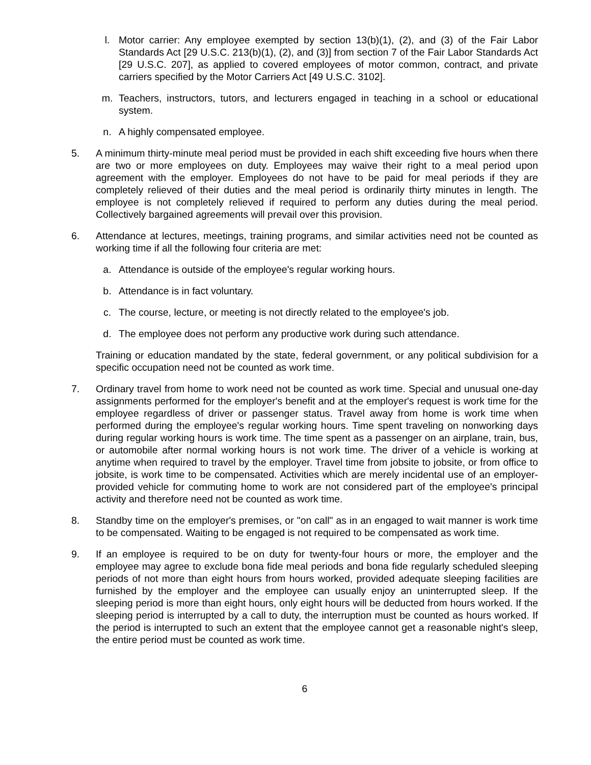l. Motor carrier: Any employee exempted by section 13(b)(1), (2), and (3) of the Fair Labor Standards Act [29 U.S.C. 213(b)(1), (2), and (3)] from section 7 of the Fair Labor Standards Act [29 U.S.C. 207], as applied to covered employees of motor common, contract, and private carriers specified by the Motor Carriers Act [49 U.S.C. 3102].
m. Teachers, instructors, tutors, and lecturers engaged in teaching in a school or educational system.
n. A highly compensated employee.
5. A minimum thirty-minute meal period must be provided in each shift exceeding five hours when there are two or more employees on duty. Employees may waive their right to a meal period upon agreement with the employer. Employees do not have to be paid for meal periods if they are completely relieved of their duties and the meal period is ordinarily thirty minutes in length. The employee is not completely relieved if required to perform any duties during the meal period. Collectively bargained agreements will prevail over this provision.
6. Attendance at lectures, meetings, training programs, and similar activities need not be counted as working time if all the following four criteria are met:
a. Attendance is outside of the employee's regular working hours.
b. Attendance is in fact voluntary.
c. The course, lecture, or meeting is not directly related to the employee's job.
d. The employee does not perform any productive work during such attendance.
Training or education mandated by the state, federal government, or any political subdivision for a specific occupation need not be counted as work time.
7. Ordinary travel from home to work need not be counted as work time. Special and unusual one-day assignments performed for the employer's benefit and at the employer's request is work time for the employee regardless of driver or passenger status. Travel away from home is work time when performed during the employee's regular working hours. Time spent traveling on nonworking days during regular working hours is work time. The time spent as a passenger on an airplane, train, bus, or automobile after normal working hours is not work time. The driver of a vehicle is working at anytime when required to travel by the employer. Travel time from jobsite to jobsite, or from office to jobsite, is work time to be compensated. Activities which are merely incidental use of an employer-provided vehicle for commuting home to work are not considered part of the employee's principal activity and therefore need not be counted as work time.
8. Standby time on the employer's premises, or "on call" as in an engaged to wait manner is work time to be compensated. Waiting to be engaged is not required to be compensated as work time.
9. If an employee is required to be on duty for twenty-four hours or more, the employer and the employee may agree to exclude bona fide meal periods and bona fide regularly scheduled sleeping periods of not more than eight hours from hours worked, provided adequate sleeping facilities are furnished by the employer and the employee can usually enjoy an uninterrupted sleep. If the sleeping period is more than eight hours, only eight hours will be deducted from hours worked. If the sleeping period is interrupted by a call to duty, the interruption must be counted as hours worked. If the period is interrupted to such an extent that the employee cannot get a reasonable night's sleep, the entire period must be counted as work time.
6